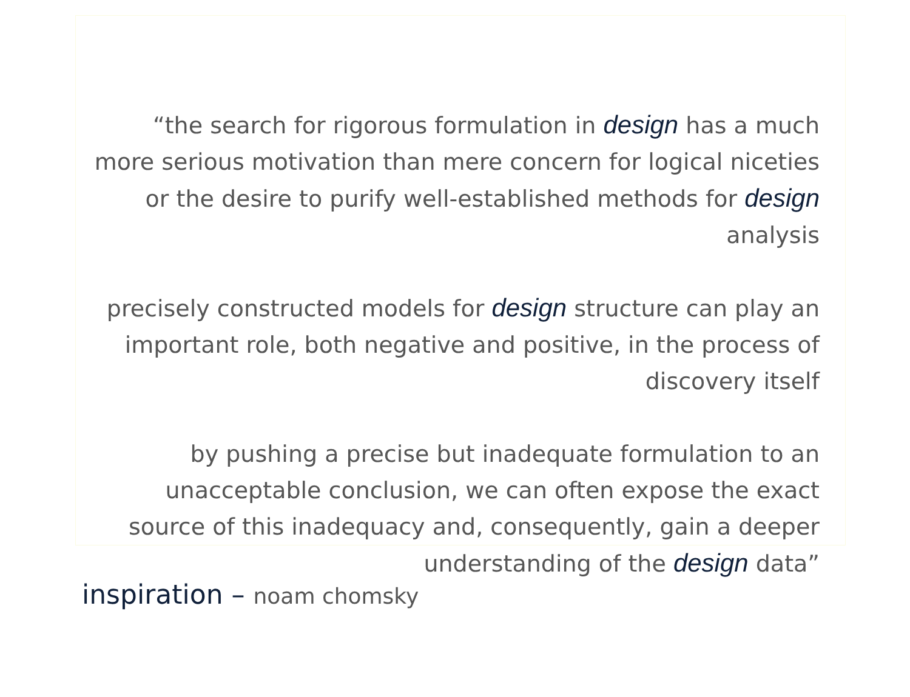“the search for rigorous formulation in design has a much more serious motivation than mere concern for logical niceties or the desire to purify well-established methods for design analysis
precisely constructed models for design structure can play an important role, both negative and positive, in the process of discovery itself
by pushing a precise but inadequate formulation to an unacceptable conclusion, we can often expose the exact source of this inadequacy and, consequently, gain a deeper understanding of the design data”
inspiration – noam chomsky